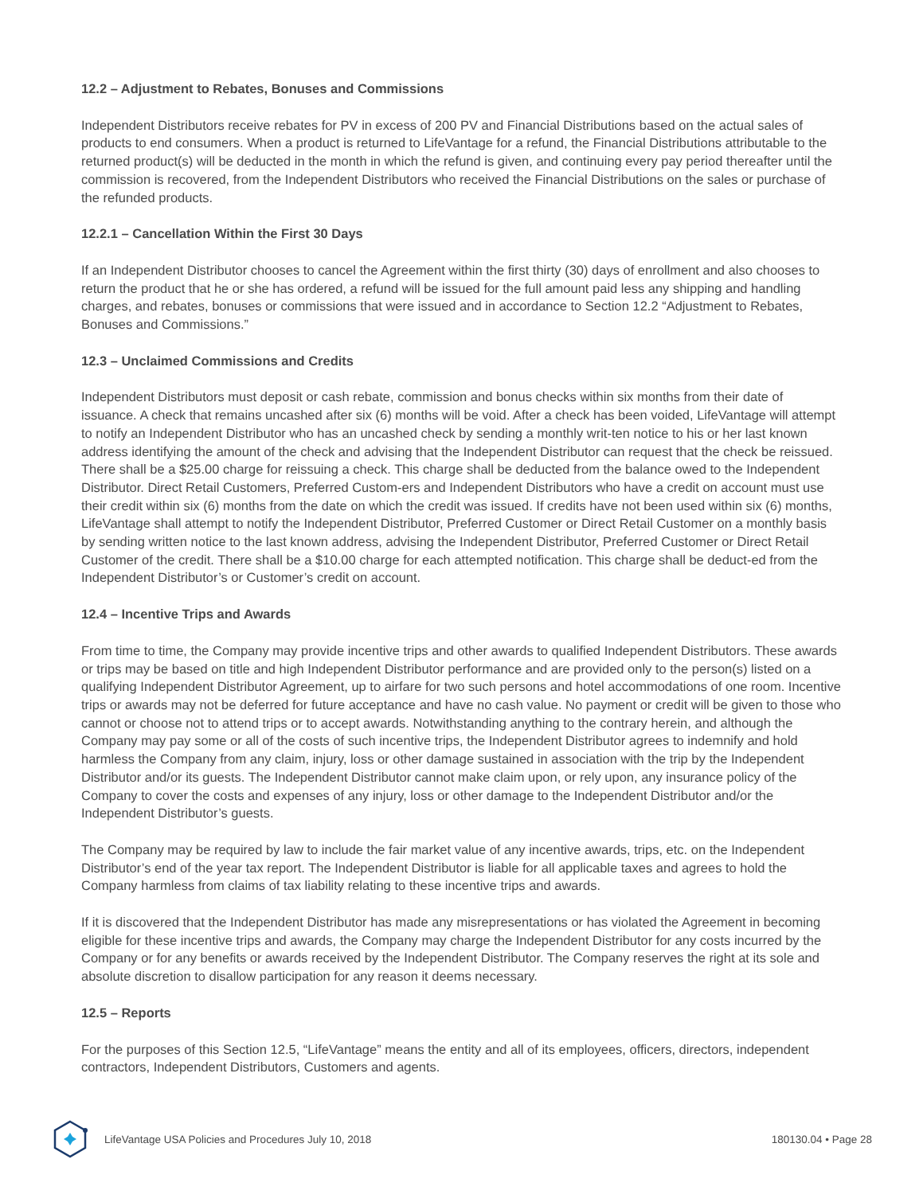12.2 – Adjustment to Rebates, Bonuses and Commissions
Independent Distributors receive rebates for PV in excess of 200 PV and Financial Distributions based on the actual sales of products to end consumers. When a product is returned to LifeVantage for a refund, the Financial Distributions attributable to the returned product(s) will be deducted in the month in which the refund is given, and continuing every pay period thereafter until the commission is recovered, from the Independent Distributors who received the Financial Distributions on the sales or purchase of the refunded products.
12.2.1 – Cancellation Within the First 30 Days
If an Independent Distributor chooses to cancel the Agreement within the first thirty (30) days of enrollment and also chooses to return the product that he or she has ordered, a refund will be issued for the full amount paid less any shipping and handling charges, and rebates, bonuses or commissions that were issued and in accordance to Section 12.2 “Adjustment to Rebates, Bonuses and Commissions.”
12.3 – Unclaimed Commissions and Credits
Independent Distributors must deposit or cash rebate, commission and bonus checks within six months from their date of issuance. A check that remains uncashed after six (6) months will be void. After a check has been voided, LifeVantage will attempt to notify an Independent Distributor who has an uncashed check by sending a monthly writ-ten notice to his or her last known address identifying the amount of the check and advising that the Independent Distributor can request that the check be reissued. There shall be a $25.00 charge for reissuing a check. This charge shall be deducted from the balance owed to the Independent Distributor. Direct Retail Customers, Preferred Custom-ers and Independent Distributors who have a credit on account must use their credit within six (6) months from the date on which the credit was issued. If credits have not been used within six (6) months, LifeVantage shall attempt to notify the Independent Distributor, Preferred Customer or Direct Retail Customer on a monthly basis by sending written notice to the last known address, advising the Independent Distributor, Preferred Customer or Direct Retail Customer of the credit. There shall be a $10.00 charge for each attempted notification. This charge shall be deduct-ed from the Independent Distributor’s or Customer’s credit on account.
12.4 – Incentive Trips and Awards
From time to time, the Company may provide incentive trips and other awards to qualified Independent Distributors. These awards or trips may be based on title and high Independent Distributor performance and are provided only to the person(s) listed on a qualifying Independent Distributor Agreement, up to airfare for two such persons and hotel accommodations of one room. Incentive trips or awards may not be deferred for future acceptance and have no cash value. No payment or credit will be given to those who cannot or choose not to attend trips or to accept awards. Notwithstanding anything to the contrary herein, and although the Company may pay some or all of the costs of such incentive trips, the Independent Distributor agrees to indemnify and hold harmless the Company from any claim, injury, loss or other damage sustained in association with the trip by the Independent Distributor and/or its guests. The Independent Distributor cannot make claim upon, or rely upon, any insurance policy of the Company to cover the costs and expenses of any injury, loss or other damage to the Independent Distributor and/or the Independent Distributor’s guests.
The Company may be required by law to include the fair market value of any incentive awards, trips, etc. on the Independent Distributor’s end of the year tax report. The Independent Distributor is liable for all applicable taxes and agrees to hold the Company harmless from claims of tax liability relating to these incentive trips and awards.
If it is discovered that the Independent Distributor has made any misrepresentations or has violated the Agreement in becoming eligible for these incentive trips and awards, the Company may charge the Independent Distributor for any costs incurred by the Company or for any benefits or awards received by the Independent Distributor. The Company reserves the right at its sole and absolute discretion to disallow participation for any reason it deems necessary.
12.5 – Reports
For the purposes of this Section 12.5, “LifeVantage” means the entity and all of its employees, officers, directors, independent contractors, Independent Distributors, Customers and agents.
LifeVantage USA Policies and Procedures July 10, 2018 180130.04 • Page 28